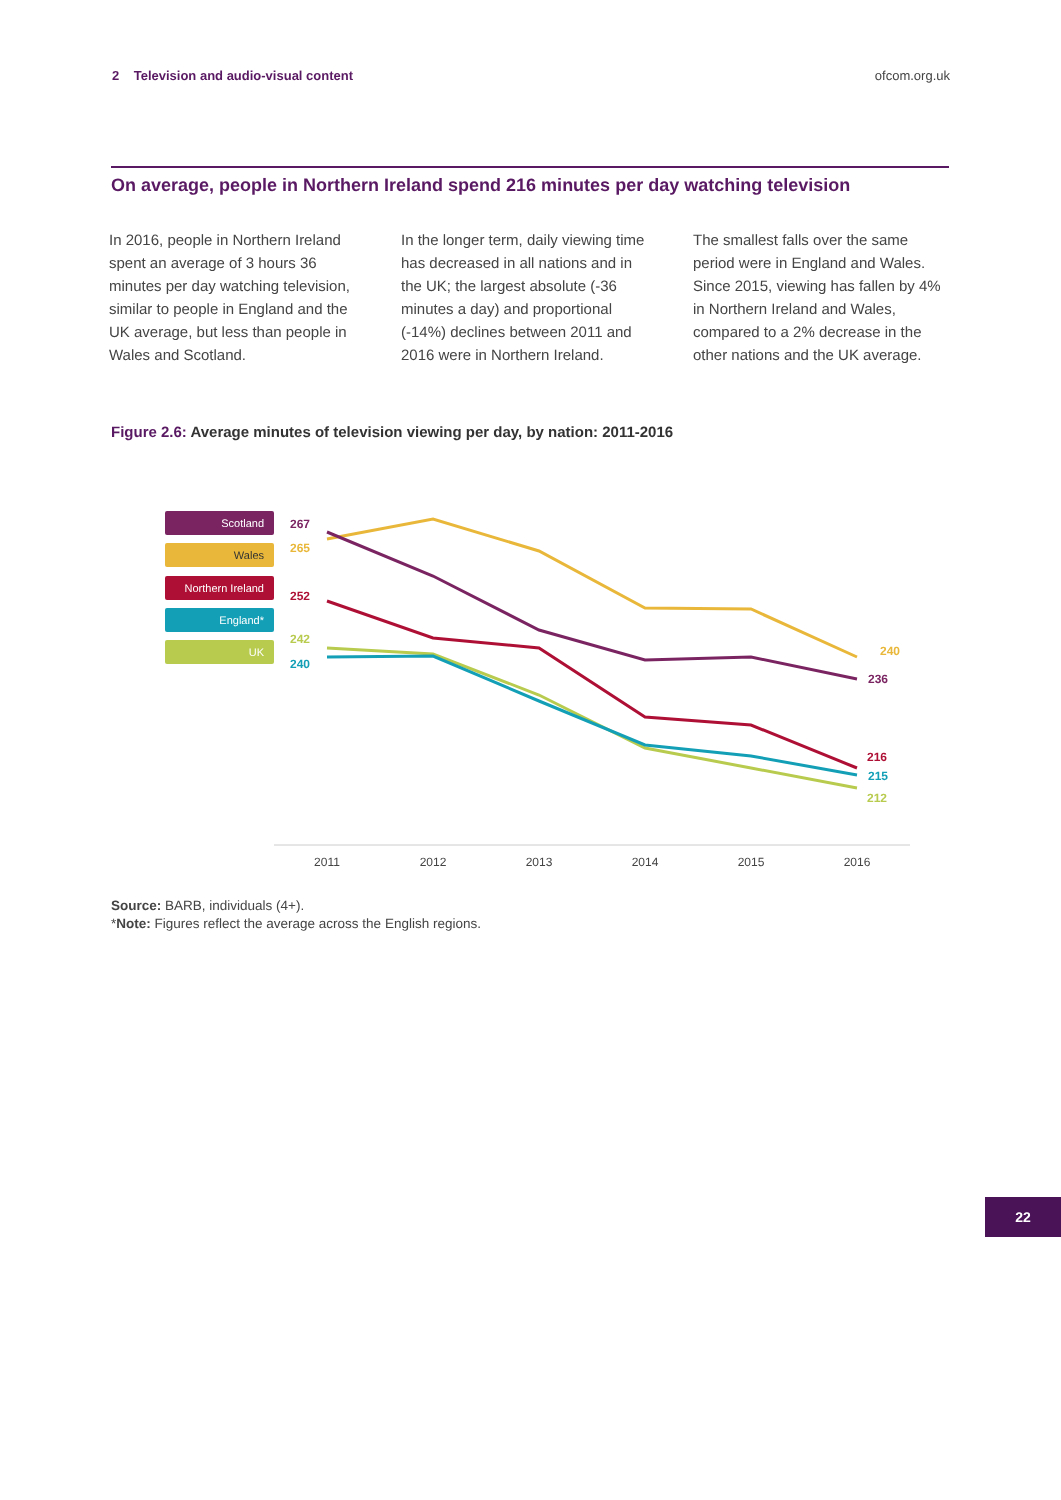2 Television and audio-visual content ofcom.org.uk
On average, people in Northern Ireland spend 216 minutes per day watching television
In 2016, people in Northern Ireland spent an average of 3 hours 36 minutes per day watching television, similar to people in England and the UK average, but less than people in Wales and Scotland.
In the longer term, daily viewing time has decreased in all nations and in the UK; the largest absolute (-36 minutes a day) and proportional (-14%) declines between 2011 and 2016 were in Northern Ireland.
The smallest falls over the same period were in England and Wales. Since 2015, viewing has fallen by 4% in Northern Ireland and Wales, compared to a 2% decrease in the other nations and the UK average.
Figure 2.6: Average minutes of television viewing per day, by nation: 2011-2016
Scotland
Wales
Northern Ireland
England*
UK
2011
2012
2013
2014
2015
2016
267
265
252
242
240
240
236
216
215
212
Source: BARB, individuals (4+).
*Note: Figures reflect the average across the English regions.
22